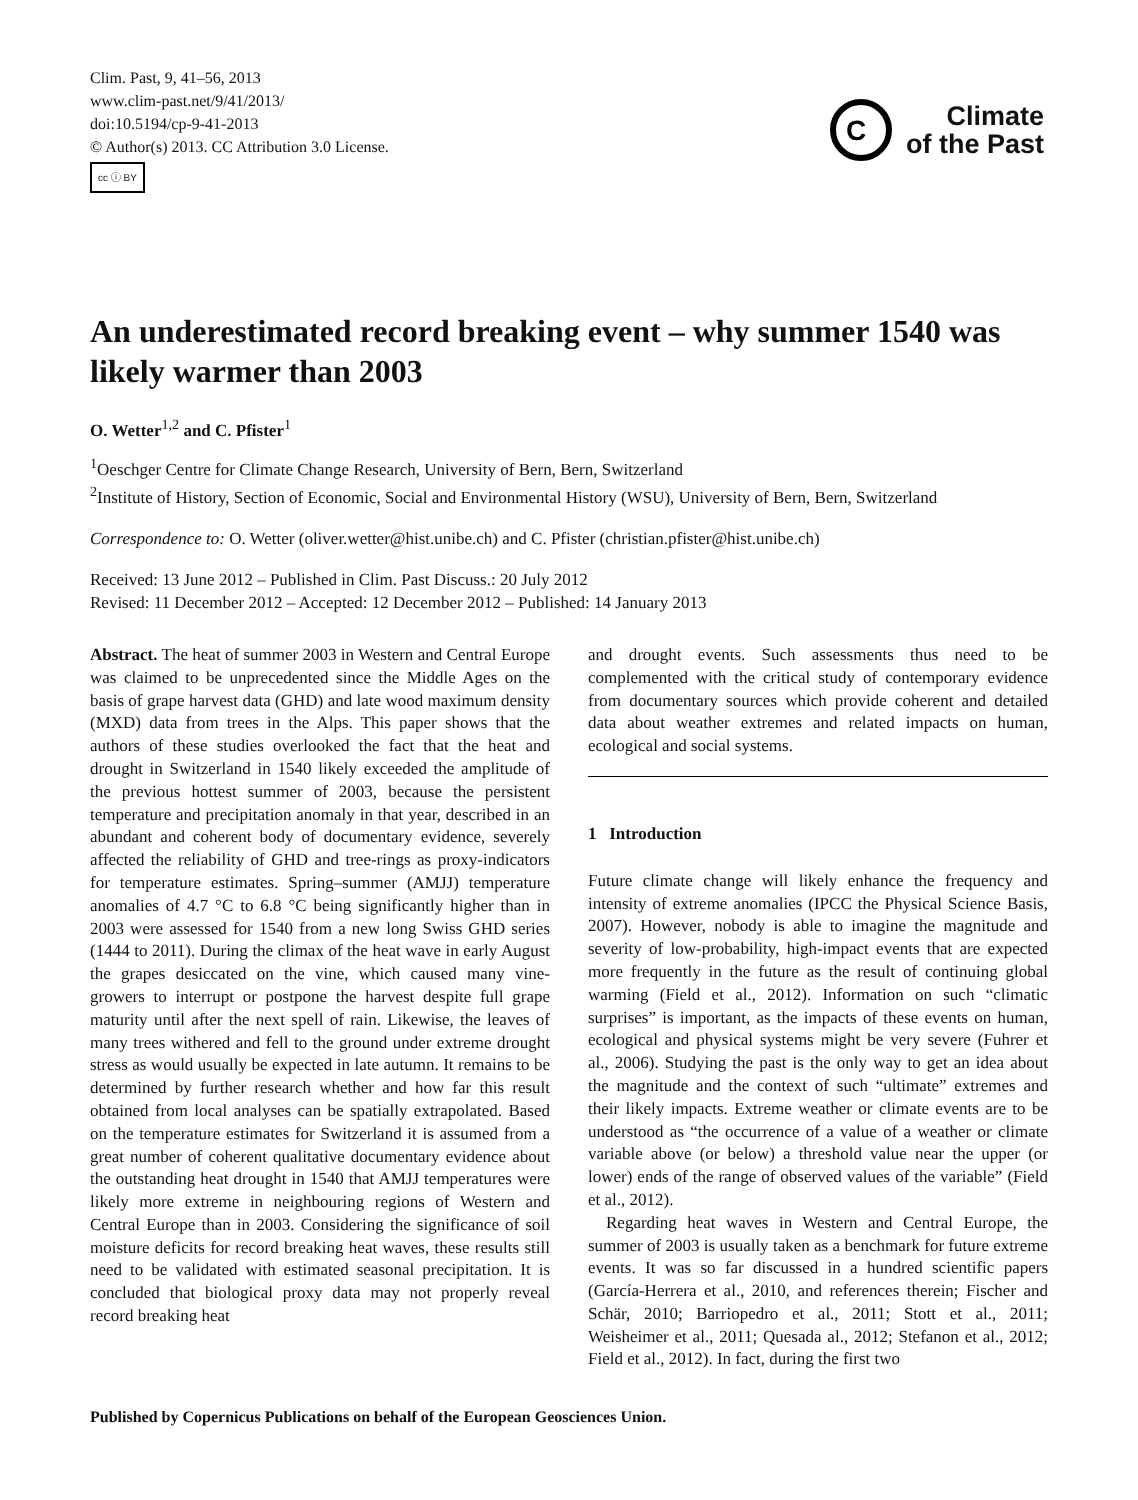Clim. Past, 9, 41–56, 2013
www.clim-past.net/9/41/2013/
doi:10.5194/cp-9-41-2013
© Author(s) 2013. CC Attribution 3.0 License.
cc ⓘ BY
C
Climate
of the Past
An underestimated record breaking event – why summer 1540 was likely warmer than 2003
O. Wetter<sup>1,2</sup> and C. Pfister<sup>1</sup>
<sup>1</sup> Oeschger Centre for Climate Change Research, University of Bern, Bern, Switzerland
<sup>2</sup> Institute of History, Section of Economic, Social and Environmental History (WSU), University of Bern, Bern, Switzerland
Correspondence to: O. Wetter (oliver.wetter@hist.unibe.ch) and C. Pfister (christian.pfister@hist.unibe.ch)
Received: 13 June 2012 – Published in Clim. Past Discuss.: 20 July 2012
Revised: 11 December 2012 – Accepted: 12 December 2012 – Published: 14 January 2013
Abstract. The heat of summer 2003 in Western and Central Europe was claimed to be unprecedented since the Middle Ages on the basis of grape harvest data (GHD) and late wood maximum density (MXD) data from trees in the Alps. This paper shows that the authors of these studies overlooked the fact that the heat and drought in Switzerland in 1540 likely exceeded the amplitude of the previous hottest summer of 2003, because the persistent temperature and precipitation anomaly in that year, described in an abundant and coherent body of documentary evidence, severely affected the reliability of GHD and tree-rings as proxy-indicators for temperature estimates. Spring–summer (AMJJ) temperature anomalies of 4.7 °C to 6.8 °C being significantly higher than in 2003 were assessed for 1540 from a new long Swiss GHD series (1444 to 2011). During the climax of the heat wave in early August the grapes desiccated on the vine, which caused many vine-growers to interrupt or postpone the harvest despite full grape maturity until after the next spell of rain. Likewise, the leaves of many trees withered and fell to the ground under extreme drought stress as would usually be expected in late autumn. It remains to be determined by further research whether and how far this result obtained from local analyses can be spatially extrapolated. Based on the temperature estimates for Switzerland it is assumed from a great number of coherent qualitative documentary evidence about the outstanding heat drought in 1540 that AMJJ temperatures were likely more extreme in neighbouring regions of Western and Central Europe than in 2003. Considering the significance of soil moisture deficits for record breaking heat waves, these results still need to be validated with estimated seasonal precipitation. It is concluded that biological proxy data may not properly reveal record breaking heat
and drought events. Such assessments thus need to be complemented with the critical study of contemporary evidence from documentary sources which provide coherent and detailed data about weather extremes and related impacts on human, ecological and social systems.
1 Introduction
Future climate change will likely enhance the frequency and intensity of extreme anomalies (IPCC the Physical Science Basis, 2007). However, nobody is able to imagine the magnitude and severity of low-probability, high-impact events that are expected more frequently in the future as the result of continuing global warming (Field et al., 2012). Information on such “climatic surprises” is important, as the impacts of these events on human, ecological and physical systems might be very severe (Fuhrer et al., 2006). Studying the past is the only way to get an idea about the magnitude and the context of such “ultimate” extremes and their likely impacts. Extreme weather or climate events are to be understood as “the occurrence of a value of a weather or climate variable above (or below) a threshold value near the upper (or lower) ends of the range of observed values of the variable” (Field et al., 2012).
Regarding heat waves in Western and Central Europe, the summer of 2003 is usually taken as a benchmark for future extreme events. It was so far discussed in a hundred scientific papers (García-Herrera et al., 2010, and references therein; Fischer and Schär, 2010; Barriopedro et al., 2011; Stott et al., 2011; Weisheimer et al., 2011; Quesada al., 2012; Stefanon et al., 2012; Field et al., 2012). In fact, during the first two
Published by Copernicus Publications on behalf of the European Geosciences Union.